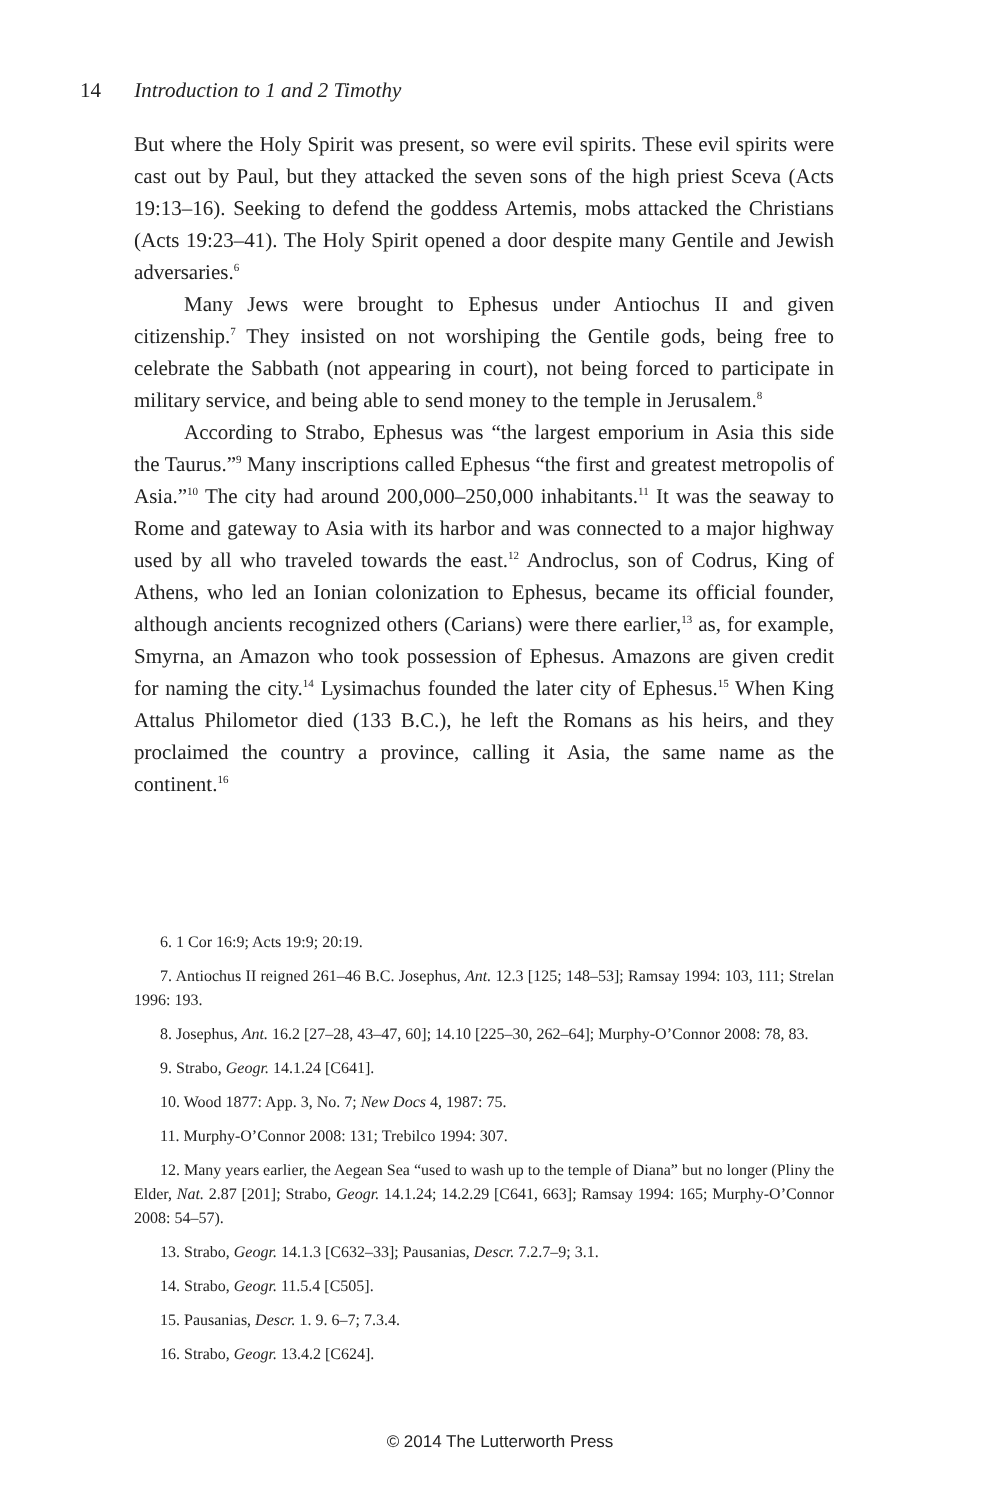14 Introduction to 1 and 2 Timothy
But where the Holy Spirit was present, so were evil spirits. These evil spirits were cast out by Paul, but they attacked the seven sons of the high priest Sceva (Acts 19:13–16). Seeking to defend the goddess Artemis, mobs attacked the Christians (Acts 19:23–41). The Holy Spirit opened a door despite many Gentile and Jewish adversaries.<sup>6</sup>
Many Jews were brought to Ephesus under Antiochus II and given citizenship.<sup>7</sup> They insisted on not worshiping the Gentile gods, being free to celebrate the Sabbath (not appearing in court), not being forced to participate in military service, and being able to send money to the temple in Jerusalem.<sup>8</sup>
According to Strabo, Ephesus was “the largest emporium in Asia this side the Taurus.”<sup>9</sup> Many inscriptions called Ephesus “the first and greatest metropolis of Asia.”<sup>10</sup> The city had around 200,000–250,000 inhabitants.<sup>11</sup> It was the seaway to Rome and gateway to Asia with its harbor and was connected to a major highway used by all who traveled towards the east.<sup>12</sup> Androclus, son of Codrus, King of Athens, who led an Ionian colonization to Ephesus, became its official founder, although ancients recognized others (Carians) were there earlier,<sup>13</sup> as, for example, Smyrna, an Amazon who took possession of Ephesus. Amazons are given credit for naming the city.<sup>14</sup> Lysimachus founded the later city of Ephesus.<sup>15</sup> When King Attalus Philometor died (133 B.C.), he left the Romans as his heirs, and they proclaimed the country a province, calling it Asia, the same name as the continent.<sup>16</sup>
6. 1 Cor 16:9; Acts 19:9; 20:19.
7. Antiochus II reigned 261–46 B.C. Josephus, Ant. 12.3 [125; 148–53]; Ramsay 1994: 103, 111; Strelan 1996: 193.
8. Josephus, Ant. 16.2 [27–28, 43–47, 60]; 14.10 [225–30, 262–64]; Murphy-O’Connor 2008: 78, 83.
9. Strabo, Geogr. 14.1.24 [C641].
10. Wood 1877: App. 3, No. 7; New Docs 4, 1987: 75.
11. Murphy-O’Connor 2008: 131; Trebilco 1994: 307.
12. Many years earlier, the Aegean Sea “used to wash up to the temple of Diana” but no longer (Pliny the Elder, Nat. 2.87 [201]; Strabo, Geogr. 14.1.24; 14.2.29 [C641, 663]; Ramsay 1994: 165; Murphy-O’Connor 2008: 54–57).
13. Strabo, Geogr. 14.1.3 [C632–33]; Pausanias, Descr. 7.2.7–9; 3.1.
14. Strabo, Geogr. 11.5.4 [C505].
15. Pausanias, Descr. 1. 9. 6–7; 7.3.4.
16. Strabo, Geogr. 13.4.2 [C624].
© 2014 The Lutterworth Press